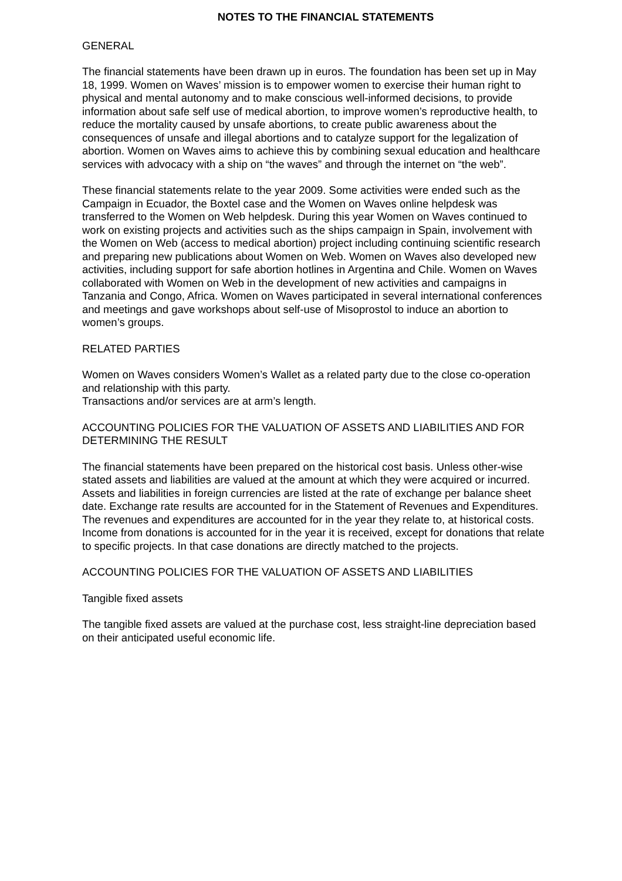NOTES TO THE FINANCIAL STATEMENTS
GENERAL
The financial statements have been drawn up in euros. The foundation has been set up in May 18, 1999. Women on Waves’ mission is to empower women to exercise their human right to physical and mental autonomy and to make conscious well-informed decisions, to provide information about safe self use of medical abortion, to improve women’s reproductive health, to reduce the mortality caused by unsafe abortions, to create public awareness about the consequences of unsafe and illegal abortions and to catalyze support for the legalization of abortion. Women on Waves aims to achieve this by combining sexual education and healthcare services with advocacy with a ship on “the waves” and through the internet on “the web”.
These financial statements relate to the year 2009. Some activities were ended such as the Campaign in Ecuador, the Boxtel case and the Women on Waves online helpdesk was transferred to the Women on Web helpdesk. During this year Women on Waves continued to work on existing projects and activities such as the ships campaign in Spain, involvement with the Women on Web (access to medical abortion) project including continuing scientific research and preparing new publications about Women on Web. Women on Waves also developed new activities, including support for safe abortion hotlines in Argentina and Chile. Women on Waves collaborated with Women on Web in the development of new activities and campaigns in Tanzania and Congo, Africa. Women on Waves participated in several international conferences and meetings and gave workshops about self-use of Misoprostol to induce an abortion to women’s groups.
RELATED PARTIES
Women on Waves considers Women’s Wallet as a related party due to the close co-operation and relationship with this party.
Transactions and/or services are at arm’s length.
ACCOUNTING POLICIES FOR THE VALUATION OF ASSETS AND LIABILITIES AND FOR DETERMINING THE RESULT
The financial statements have been prepared on the historical cost basis. Unless other-wise stated assets and liabilities are valued at the amount at which they were acquired or incurred. Assets and liabilities in foreign currencies are listed at the rate of exchange per balance sheet date. Exchange rate results are accounted for in the Statement of Revenues and Expenditures.
The revenues and expenditures are accounted for in the year they relate to, at historical costs. Income from donations is accounted for in the year it is received, except for donations that relate to specific projects. In that case donations are directly matched to the projects.
ACCOUNTING POLICIES FOR THE VALUATION OF ASSETS AND LIABILITIES
Tangible fixed assets
The tangible fixed assets are valued at the purchase cost, less straight-line depreciation based on their anticipated useful economic life.